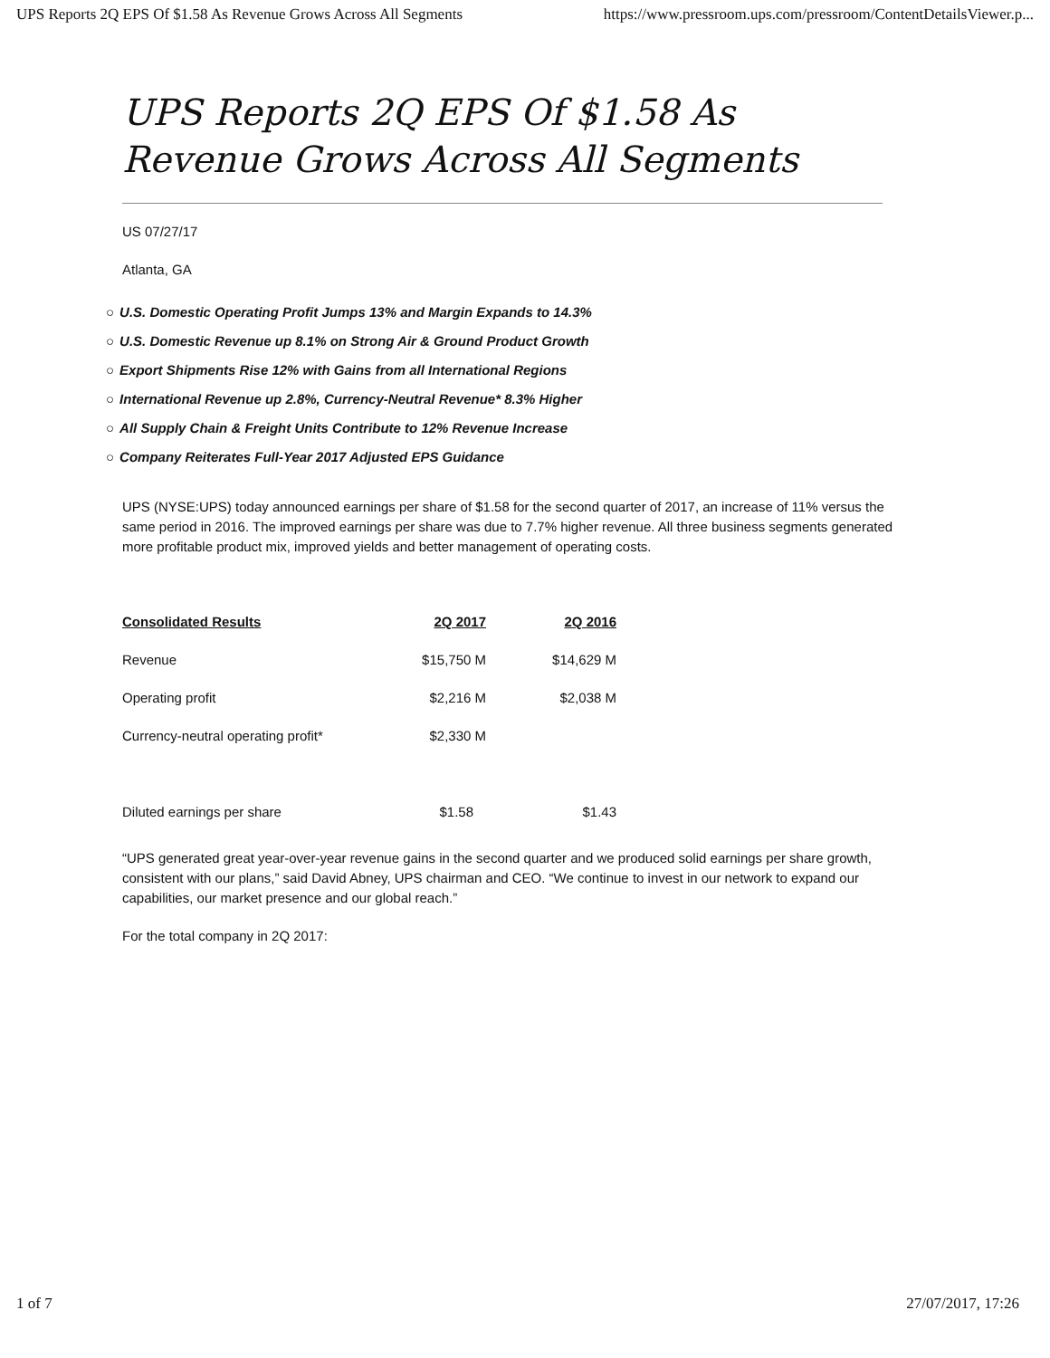UPS Reports 2Q EPS Of $1.58 As Revenue Grows Across All Segments https://www.pressroom.ups.com/pressroom/ContentDetailsViewer.p...
UPS Reports 2Q EPS Of $1.58 As Revenue Grows Across All Segments
US 07/27/17
Atlanta, GA
○ U.S. Domestic Operating Profit Jumps 13% and Margin Expands to 14.3%
○ U.S. Domestic Revenue up 8.1% on Strong Air & Ground Product Growth
○ Export Shipments Rise 12% with Gains from all International Regions
○ International Revenue up 2.8%, Currency-Neutral Revenue* 8.3% Higher
○ All Supply Chain & Freight Units Contribute to 12% Revenue Increase
○ Company Reiterates Full-Year 2017 Adjusted EPS Guidance
UPS (NYSE:UPS) today announced earnings per share of $1.58 for the second quarter of 2017, an increase of 11% versus the same period in 2016. The improved earnings per share was due to 7.7% higher revenue. All three business segments generated more profitable product mix, improved yields and better management of operating costs.
| Consolidated Results | 2Q 2017 | 2Q 2016 |
| --- | --- | --- |
| Revenue | $15,750 M | $14,629 M |
| Operating profit | $2,216 M | $2,038 M |
| Currency-neutral operating profit* | $2,330 M | |
| Diluted earnings per share | $1.58 | $1.43 |
“UPS generated great year-over-year revenue gains in the second quarter and we produced solid earnings per share growth, consistent with our plans,” said David Abney, UPS chairman and CEO. “We continue to invest in our network to expand our capabilities, our market presence and our global reach.”
For the total company in 2Q 2017:
1 of 7 27/07/2017, 17:26